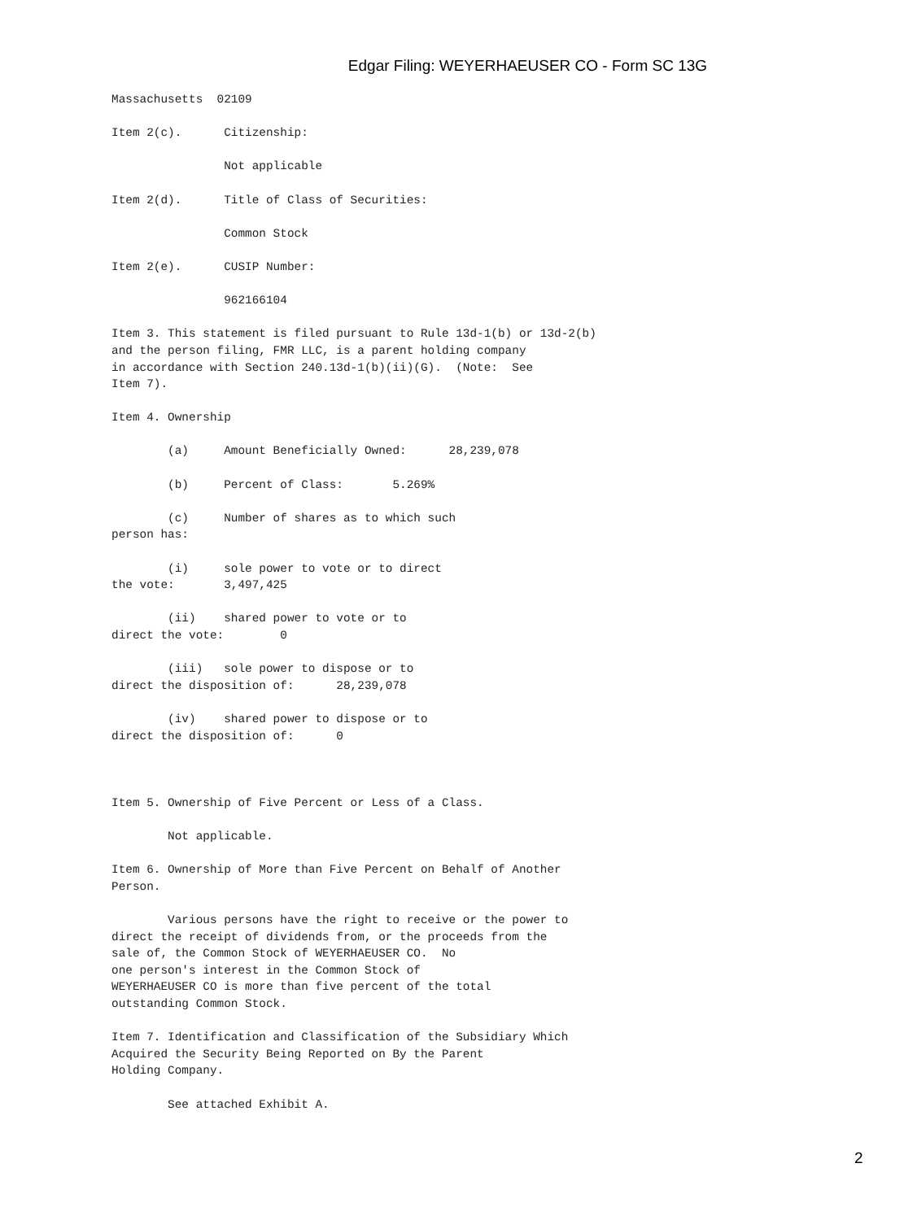Edgar Filing: WEYERHAEUSER CO - Form SC 13G
Massachusetts  02109

Item 2(c).      Citizenship:

                Not applicable

Item 2(d).      Title of Class of Securities:

                Common Stock

Item 2(e).      CUSIP Number:

                962166104

Item 3. This statement is filed pursuant to Rule 13d-1(b) or 13d-2(b)
and the person filing, FMR LLC, is a parent holding company
in accordance with Section 240.13d-1(b)(ii)(G).  (Note:  See
Item 7).

Item 4. Ownership

        (a)     Amount Beneficially Owned:      28,239,078

        (b)     Percent of Class:       5.269%

        (c)     Number of shares as to which such
person has:

        (i)     sole power to vote or to direct
the vote:       3,497,425

        (ii)    shared power to vote or to
direct the vote:        0

        (iii)   sole power to dispose or to
direct the disposition of:      28,239,078

        (iv)    shared power to dispose or to
direct the disposition of:      0



Item 5. Ownership of Five Percent or Less of a Class.

        Not applicable.

Item 6. Ownership of More than Five Percent on Behalf of Another
Person.

        Various persons have the right to receive or the power to
direct the receipt of dividends from, or the proceeds from the
sale of, the Common Stock of WEYERHAEUSER CO.  No
one person's interest in the Common Stock of
WEYERHAEUSER CO is more than five percent of the total
outstanding Common Stock.

Item 7. Identification and Classification of the Subsidiary Which
Acquired the Security Being Reported on By the Parent
Holding Company.

        See attached Exhibit A.
2